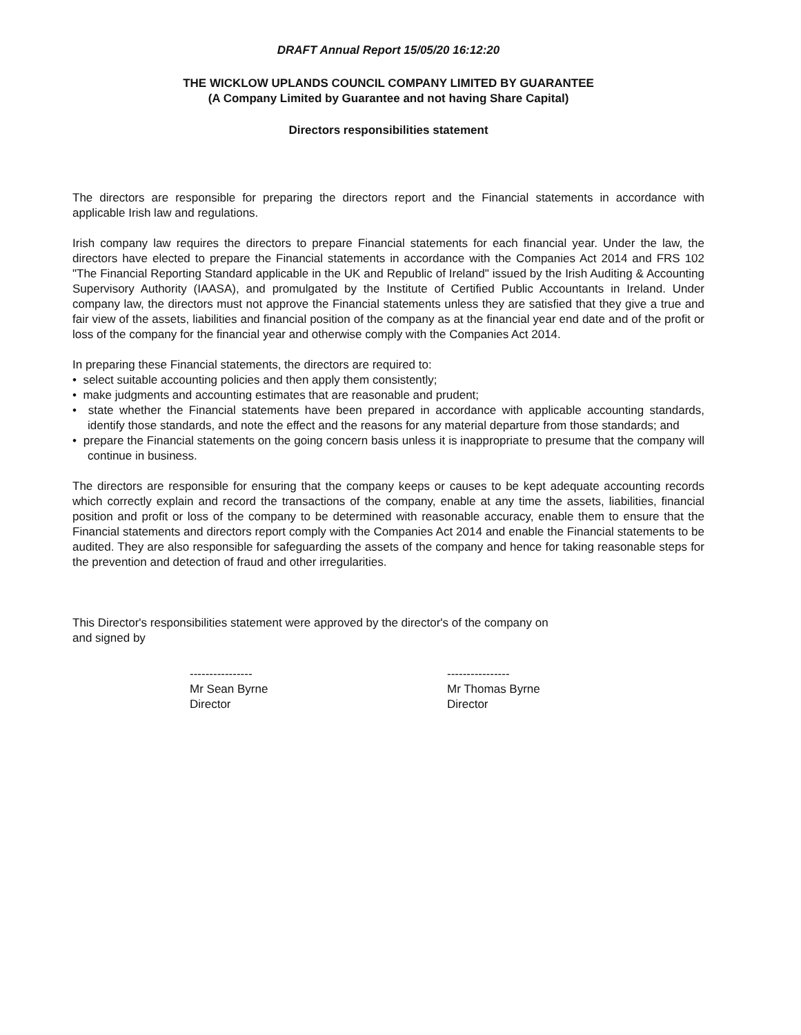DRAFT Annual Report 15/05/20 16:12:20
THE WICKLOW UPLANDS COUNCIL COMPANY LIMITED BY GUARANTEE
(A Company Limited by Guarantee and not having Share Capital)
Directors responsibilities statement
The directors are responsible for preparing the directors report and the Financial statements in accordance with applicable Irish law and regulations.
Irish company law requires the directors to prepare Financial statements for each financial year. Under the law, the directors have elected to prepare the Financial statements in accordance with the Companies Act 2014 and FRS 102 "The Financial Reporting Standard applicable in the UK and Republic of Ireland" issued by the Irish Auditing & Accounting Supervisory Authority (IAASA), and promulgated by the Institute of Certified Public Accountants in Ireland. Under company law, the directors must not approve the Financial statements unless they are satisfied that they give a true and fair view of the assets, liabilities and financial position of the company as at the financial year end date and of the profit or loss of the company for the financial year and otherwise comply with the Companies Act 2014.
In preparing these Financial statements, the directors are required to:
• select suitable accounting policies and then apply them consistently;
• make judgments and accounting estimates that are reasonable and prudent;
• state whether the Financial statements have been prepared in accordance with applicable accounting standards, identify those standards, and note the effect and the reasons for any material departure from those standards; and
• prepare the Financial statements on the going concern basis unless it is inappropriate to presume that the company will continue in business.
The directors are responsible for ensuring that the company keeps or causes to be kept adequate accounting records which correctly explain and record the transactions of the company, enable at any time the assets, liabilities, financial position and profit or loss of the company to be determined with reasonable accuracy, enable them to ensure that the Financial statements and directors report comply with the Companies Act 2014 and enable the Financial statements to be audited. They are also responsible for safeguarding the assets of the company and hence for taking reasonable steps for the prevention and detection of fraud and other irregularities.
This Director's responsibilities statement were approved by the director's of the company on
and signed by
----------------
Mr Sean Byrne
Director
----------------
Mr Thomas Byrne
Director